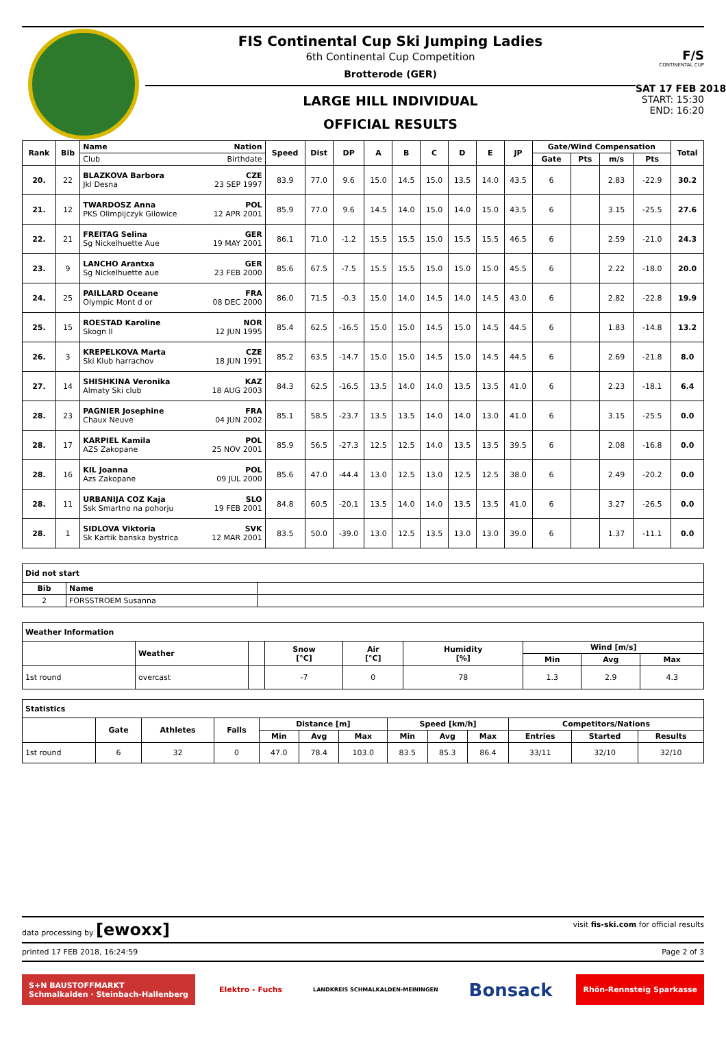FIS Continental Cup Ski Jumping Ladies
6th Continental Cup Competition
Brotterode (GER)
LARGE HILL INDIVIDUAL
OFFICIAL RESULTS
F/S
CONTINENTAL CUP
SAT 17 FEB 2018
START: 15:30
END: 16:20
| Rank | Bib | Name Nation | Speed | Dist | DP | A | B | C | D | E | JP | Gate/Wind Compensation | | | | Total |
| --- | --- | --- | --- | --- | --- | --- | --- | --- | --- | --- | --- | --- | --- | --- | --- | --- |
| | | Club Birthdate | | | | | | | | | | Gate | Pts | m/s | Pts | |
| 20. | 22 | BLAZKOVA Barbora CZE Jkl Desna 23 SEP 1997 | 83.9 | 77.0 | 9.6 | 15.0 | 14.5 | 15.0 | 13.5 | 14.0 | 43.5 | 6 | | 2.83 | -22.9 | 30.2 |
| 21. | 12 | TWARDOSZ Anna POL PKS Olimpijczyk Gilowice 12 APR 2001 | 85.9 | 77.0 | 9.6 | 14.5 | 14.0 | 15.0 | 14.0 | 15.0 | 43.5 | 6 | | 3.15 | -25.5 | 27.6 |
| 22. | 21 | FREITAG Selina GER Sg Nickelhuette Aue 19 MAY 2001 | 86.1 | 71.0 | -1.2 | 15.5 | 15.5 | 15.0 | 15.5 | 15.5 | 46.5 | 6 | | 2.59 | -21.0 | 24.3 |
| 23. | 9 | LANCHO Arantxa GER Sg Nickelhuette aue 23 FEB 2000 | 85.6 | 67.5 | -7.5 | 15.5 | 15.5 | 15.0 | 15.0 | 15.0 | 45.5 | 6 | | 2.22 | -18.0 | 20.0 |
| 24. | 25 | PAILLARD Oceane FRA Olympic Mont d or 08 DEC 2000 | 86.0 | 71.5 | -0.3 | 15.0 | 14.0 | 14.5 | 14.0 | 14.5 | 43.0 | 6 | | 2.82 | -22.8 | 19.9 |
| 25. | 15 | ROESTAD Karoline NOR Skogn Il 12 JUN 1995 | 85.4 | 62.5 | -16.5 | 15.0 | 15.0 | 14.5 | 15.0 | 14.5 | 44.5 | 6 | | 1.83 | -14.8 | 13.2 |
| 26. | 3 | KREPELKOVA Marta CZE Ski Klub harrachov 18 JUN 1991 | 85.2 | 63.5 | -14.7 | 15.0 | 15.0 | 14.5 | 15.0 | 14.5 | 44.5 | 6 | | 2.69 | -21.8 | 8.0 |
| 27. | 14 | SHISHKINA Veronika KAZ Almaty Ski club 18 AUG 2003 | 84.3 | 62.5 | -16.5 | 13.5 | 14.0 | 14.0 | 13.5 | 13.5 | 41.0 | 6 | | 2.23 | -18.1 | 6.4 |
| 28. | 23 | PAGNIER Josephine FRA Chaux Neuve 04 JUN 2002 | 85.1 | 58.5 | -23.7 | 13.5 | 13.5 | 14.0 | 14.0 | 13.0 | 41.0 | 6 | | 3.15 | -25.5 | 0.0 |
| 28. | 17 | KARPIEL Kamila POL AZS Zakopane 25 NOV 2001 | 85.9 | 56.5 | -27.3 | 12.5 | 12.5 | 14.0 | 13.5 | 13.5 | 39.5 | 6 | | 2.08 | -16.8 | 0.0 |
| 28. | 16 | KIL Joanna POL Azs Zakopane 09 JUL 2000 | 85.6 | 47.0 | -44.4 | 13.0 | 12.5 | 13.0 | 12.5 | 12.5 | 38.0 | 6 | | 2.49 | -20.2 | 0.0 |
| 28. | 11 | URBANIJA COZ Kaja SLO Ssk Smartno na pohorju 19 FEB 2001 | 84.8 | 60.5 | -20.1 | 13.5 | 14.0 | 14.0 | 13.5 | 13.5 | 41.0 | 6 | | 3.27 | -26.5 | 0.0 |
| 28. | 1 | SIDLOVA Viktoria SVK Sk Kartik banska bystrica 12 MAR 2001 | 83.5 | 50.0 | -39.0 | 13.0 | 12.5 | 13.5 | 13.0 | 13.0 | 39.0 | 6 | | 1.37 | -11.1 | 0.0 |
| Did not start | | |
| --- | --- | --- |
| Bib | Name | |
| 2 | FORSSTROEM Susanna | |
| Weather Information | | | | | | | | |
| --- | --- | --- | --- | --- | --- | --- | --- | --- |
| | Weather | | Snow [°C] | Air [°C] | Humidity [%] | Wind [m/s] | | |
| | | | | | | Min | Avg | Max |
| 1st round | overcast | | -7 | 0 | 78 | 1.3 | 2.9 | 4.3 |
| Statistics | | | | | | | | | | | | |
| --- | --- | --- | --- | --- | --- | --- | --- | --- | --- | --- | --- | --- |
| | Gate | Athletes | Falls | Distance [m] | | | Speed [km/h] | | | Competitors/Nations | | |
| | | | | Min | Avg | Max | Min | Avg | Max | Entries | Started | Results |
| 1st round | 6 | 32 | 0 | 47.0 | 78.4 | 103.0 | 83.5 | 85.3 | 86.4 | 33/11 | 32/10 | 32/10 |
data processing by [ewoxx] visit fis-ski.com for official results
printed 17 FEB 2018, 16:24:59 Page 2 of 3
S+N BAUSTOFFMARKT
Schmalkalden · Steinbach-Hallenberg
Elektro - Fuchs
LANDKREIS SCHMALKALDEN-MEININGEN
Bonsack
Rhön-Rennsteig Sparkasse